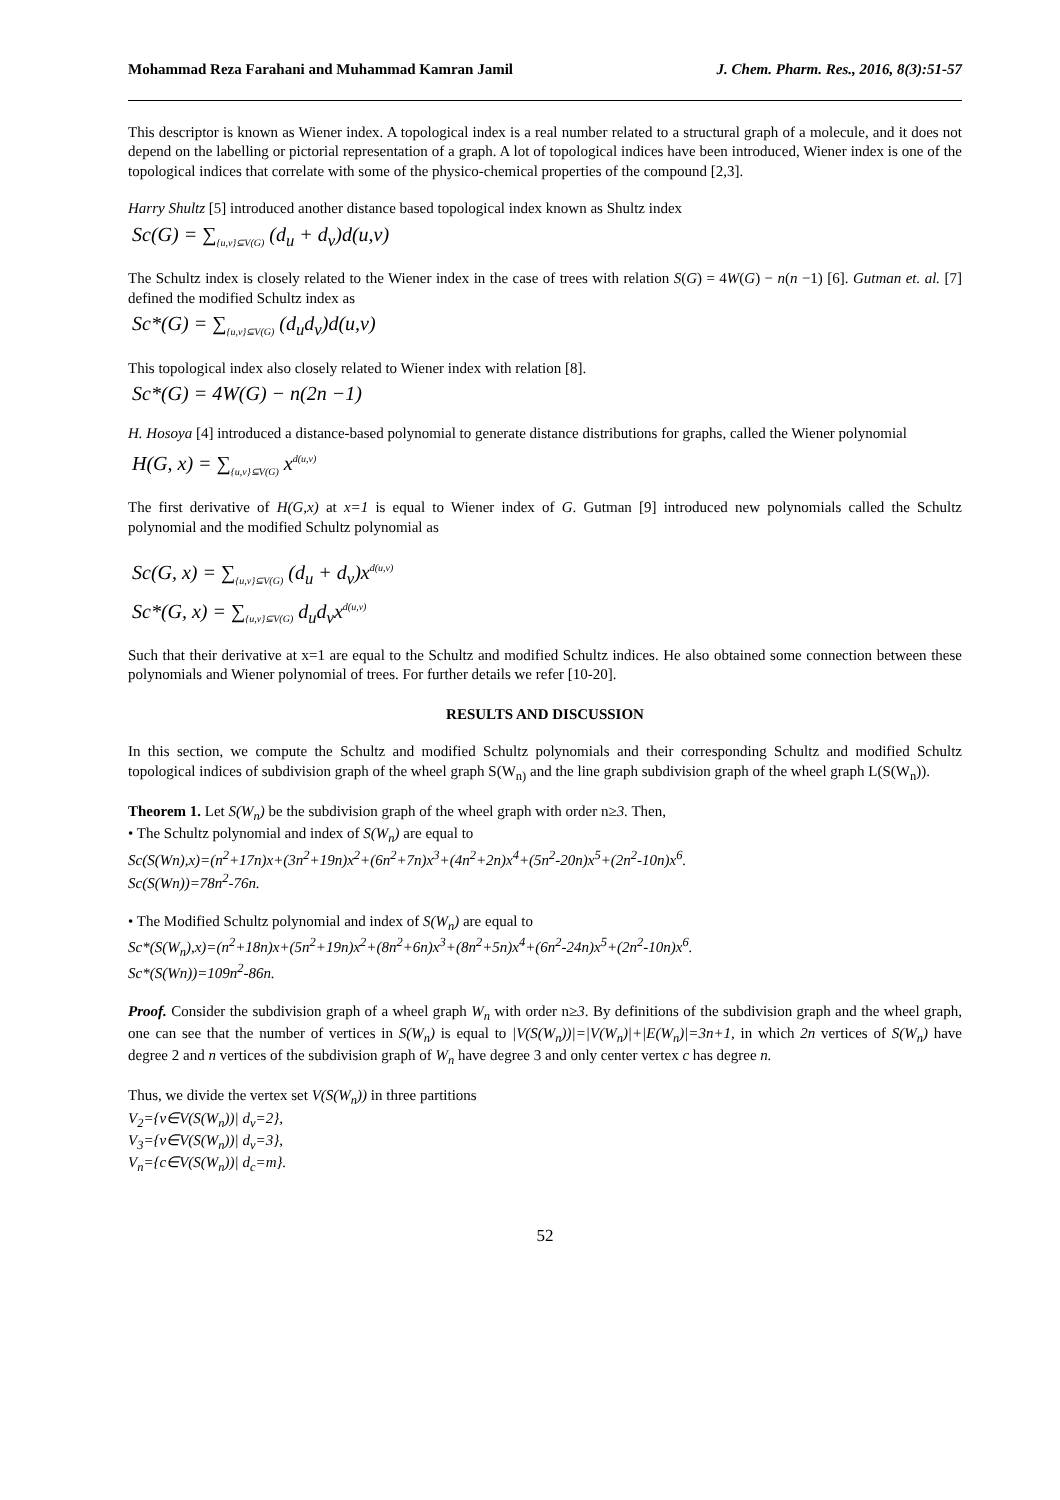Mohammad Reza Farahani and Muhammad Kamran Jamil J. Chem. Pharm. Res., 2016, 8(3):51-57
This descriptor is known as Wiener index. A topological index is a real number related to a structural graph of a molecule, and it does not depend on the labelling or pictorial representation of a graph. A lot of topological indices have been introduced, Wiener index is one of the topological indices that correlate with some of the physico-chemical properties of the compound [2,3].
Harry Shultz [5] introduced another distance based topological index known as Shultz index
Sc(G) = ∑<sub>{u,v}⊆V(G)</sub> (d<sub>u</sub> + d<sub>v</sub>)d(u,v)
The Schultz index is closely related to the Wiener index in the case of trees with relation S(G) = 4W(G) − n(n −1) [6]. Gutman et. al. [7] defined the modified Schultz index as
Sc*(G) = ∑<sub>{u,v}⊆V(G)</sub> (d<sub>u</sub>d<sub>v</sub>)d(u,v)
This topological index also closely related to Wiener index with relation [8].
Sc*(G) = 4W(G) − n(2n −1)
H. Hosoya [4] introduced a distance-based polynomial to generate distance distributions for graphs, called the Wiener polynomial
H(G, x) = ∑<sub>{u,v}⊆V(G)</sub> x<sup>d(u,v)</sup>
The first derivative of H(G,x) at x=1 is equal to Wiener index of G. Gutman [9] introduced new polynomials called the Schultz polynomial and the modified Schultz polynomial as
Sc(G, x) = ∑<sub>{u,v}⊆V(G)</sub> (d<sub>u</sub> + d<sub>v</sub>)x<sup>d(u,v)</sup>
Sc*(G, x) = ∑<sub>{u,v}⊆V(G)</sub> d<sub>u</sub>d<sub>v</sub>x<sup>d(u,v)</sup>
Such that their derivative at x=1 are equal to the Schultz and modified Schultz indices. He also obtained some connection between these polynomials and Wiener polynomial of trees. For further details we refer [10-20].
RESULTS AND DISCUSSION
In this section, we compute the Schultz and modified Schultz polynomials and their corresponding Schultz and modified Schultz topological indices of subdivision graph of the wheel graph S(W<sub>n)</sub> and the line graph subdivision graph of the wheel graph L(S(W<sub>n</sub>)).
Theorem 1. Let S(W<sub>n</sub>) be the subdivision graph of the wheel graph with order n≥3. Then,
• The Schultz polynomial and index of S(W<sub>n</sub>) are equal to
Sc(S(Wn),x)=(n<sup>2</sup>+17n)x+(3n<sup>2</sup>+19n)x<sup>2</sup>+(6n<sup>2</sup>+7n)x<sup>3</sup>+(4n<sup>2</sup>+2n)x<sup>4</sup>+(5n<sup>2</sup>-20n)x<sup>5</sup>+(2n<sup>2</sup>-10n)x<sup>6</sup>.
Sc(S(Wn))=78n<sup>2</sup>-76n.
• The Modified Schultz polynomial and index of S(W<sub>n</sub>) are equal to
Sc*(S(W<sub>n</sub>),x)=(n<sup>2</sup>+18n)x+(5n<sup>2</sup>+19n)x<sup>2</sup>+(8n<sup>2</sup>+6n)x<sup>3</sup>+(8n<sup>2</sup>+5n)x<sup>4</sup>+(6n<sup>2</sup>-24n)x<sup>5</sup>+(2n<sup>2</sup>-10n)x<sup>6</sup>.
Sc*(S(Wn))=109n<sup>2</sup>-86n.
Proof. Consider the subdivision graph of a wheel graph W<sub>n</sub> with order n≥3. By definitions of the subdivision graph and the wheel graph, one can see that the number of vertices in S(W<sub>n</sub>) is equal to |V(S(W<sub>n</sub>))|=|V(W<sub>n</sub>)|+|E(W<sub>n</sub>)|=3n+1, in which 2n vertices of S(W<sub>n</sub>) have degree 2 and n vertices of the subdivision graph of W<sub>n</sub> have degree 3 and only center vertex c has degree n.
Thus, we divide the vertex set V(S(W<sub>n</sub>)) in three partitions
V<sub>2</sub>={v∈V(S(W<sub>n</sub>))| d<sub>v</sub>=2},
V<sub>3</sub>={v∈V(S(W<sub>n</sub>))| d<sub>v</sub>=3},
V<sub>n</sub>={c∈V(S(W<sub>n</sub>))| d<sub>c</sub>=m}.
52